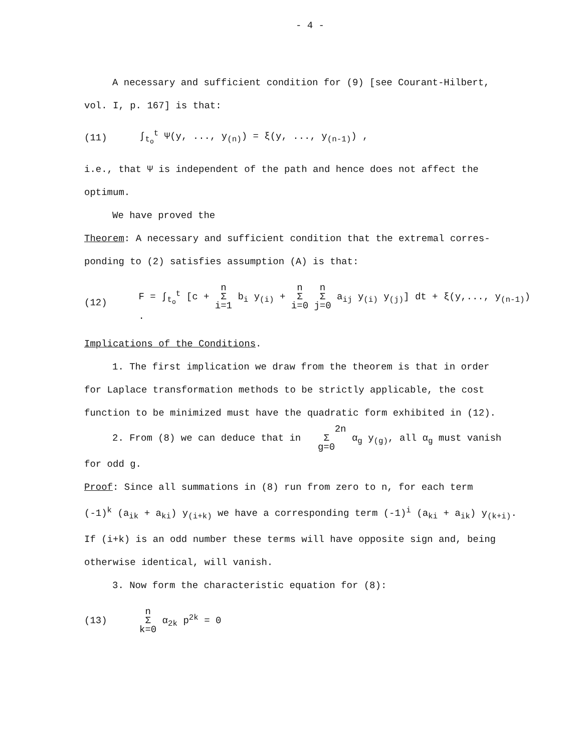- 4 -
A necessary and sufficient condition for (9) [see Courant-Hilbert,
vol. I, p. 167] is that:
(11) ∫<sub>t<sub>o</sub></sub><sup>t</sup> Ψ(y, ..., y<sub>(n)</sub>) = ξ(y, ..., y<sub>(n-1)</sub>) ,
i.e., that Ψ is independent of the path and hence does not affect the
optimum.
We have proved the
Theorem: A necessary and sufficient condition that the extremal corres-
ponding to (2) satisfies assumption (A) is that:
(12) F = ∫<sub>t<sub>o</sub></sub><sup>t</sup> [c + n
Σ
i=1 b<sub>i</sub> y<sub>(i)</sub> + n
Σ
i=0 n
Σ
j=0 a<sub>ij</sub> y<sub>(i)</sub> y<sub>(j)</sub>] dt + ξ(y,..., y<sub>(n-1)</sub>) .
Implications of the Conditions.
1. The first implication we draw from the theorem is that in order
for Laplace transformation methods to be strictly applicable, the cost
function to be minimized must have the quadratic form exhibited in (12).
2. From (8) we can deduce that in 2n
Σ
g=0 α<sub>g</sub> y<sub>(g)</sub>, all α<sub>g</sub> must vanish
for odd g.
Proof: Since all summations in (8) run from zero to n, for each term
(-1)<sup>k</sup> (a<sub>ik</sub> + a<sub>ki</sub>) y<sub>(i+k)</sub> we have a corresponding term (-1)<sup>i</sup> (a<sub>ki</sub> + a<sub>ik</sub>) y<sub>(k+i)</sub>.
If (i+k) is an odd number these terms will have opposite sign and, being
otherwise identical, will vanish.
3. Now form the characteristic equation for (8):
(13) n
Σ
k=0 α<sub>2k</sub> p<sup>2k</sup> = 0